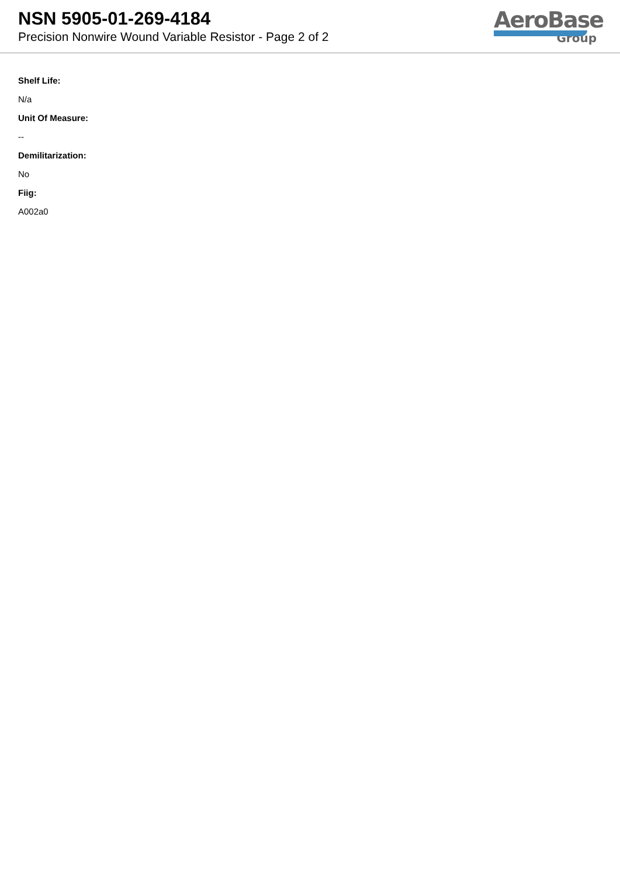NSN 5905-01-269-4184
Precision Nonwire Wound Variable Resistor - Page 2 of 2
AeroBase
Group
Shelf Life:
N/a
Unit Of Measure:
--
Demilitarization:
No
Fiig:
A002a0